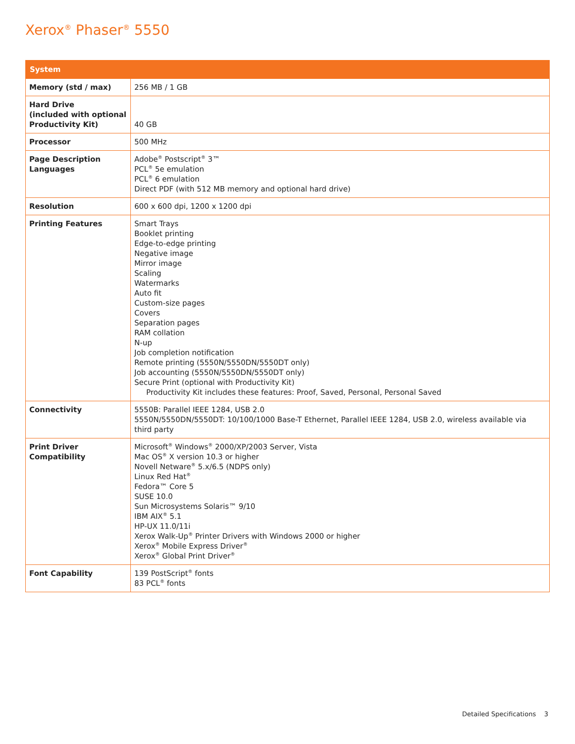Xerox<sup>®</sup> Phaser<sup>®</sup> 5550
| System | |
| --- | --- |
| Memory (std / max) | 256 MB / 1 GB |
| Hard Drive (included with optional Productivity Kit) | 40 GB |
| Processor | 500 MHz |
| Page Description Languages | Adobe<sup>®</sup> Postscript<sup>®</sup> 3™ PCL<sup>®</sup> 5e emulation PCL<sup>®</sup> 6 emulation Direct PDF (with 512 MB memory and optional hard drive) |
| Resolution | 600 x 600 dpi, 1200 x 1200 dpi |
| Printing Features | Smart Trays Booklet printing Edge-to-edge printing Negative image Mirror image Scaling Watermarks Auto fit Custom-size pages Covers Separation pages RAM collation N-up Job completion notification Remote printing (5550N/5550DN/5550DT only) Job accounting (5550N/5550DN/5550DT only) Secure Print (optional with Productivity Kit) Productivity Kit includes these features: Proof, Saved, Personal, Personal Saved |
| Connectivity | 5550B: Parallel IEEE 1284, USB 2.0 5550N/5550DN/5550DT: 10/100/1000 Base-T Ethernet, Parallel IEEE 1284, USB 2.0, wireless available via third party |
| Print Driver Compatibility | Microsoft<sup>®</sup> Windows<sup>®</sup> 2000/XP/2003 Server, Vista Mac OS<sup>®</sup> X version 10.3 or higher Novell Netware<sup>®</sup> 5.x/6.5 (NDPS only) Linux Red Hat<sup>®</sup> Fedora™ Core 5 SUSE 10.0 Sun Microsystems Solaris™ 9/10 IBM AIX<sup>®</sup> 5.1 HP-UX 11.0/11i Xerox Walk-Up<sup>®</sup> Printer Drivers with Windows 2000 or higher Xerox<sup>®</sup> Mobile Express Driver<sup>®</sup> Xerox<sup>®</sup> Global Print Driver<sup>®</sup> |
| Font Capability | 139 PostScript<sup>®</sup> fonts 83 PCL<sup>®</sup> fonts |
Detailed Specifications 3